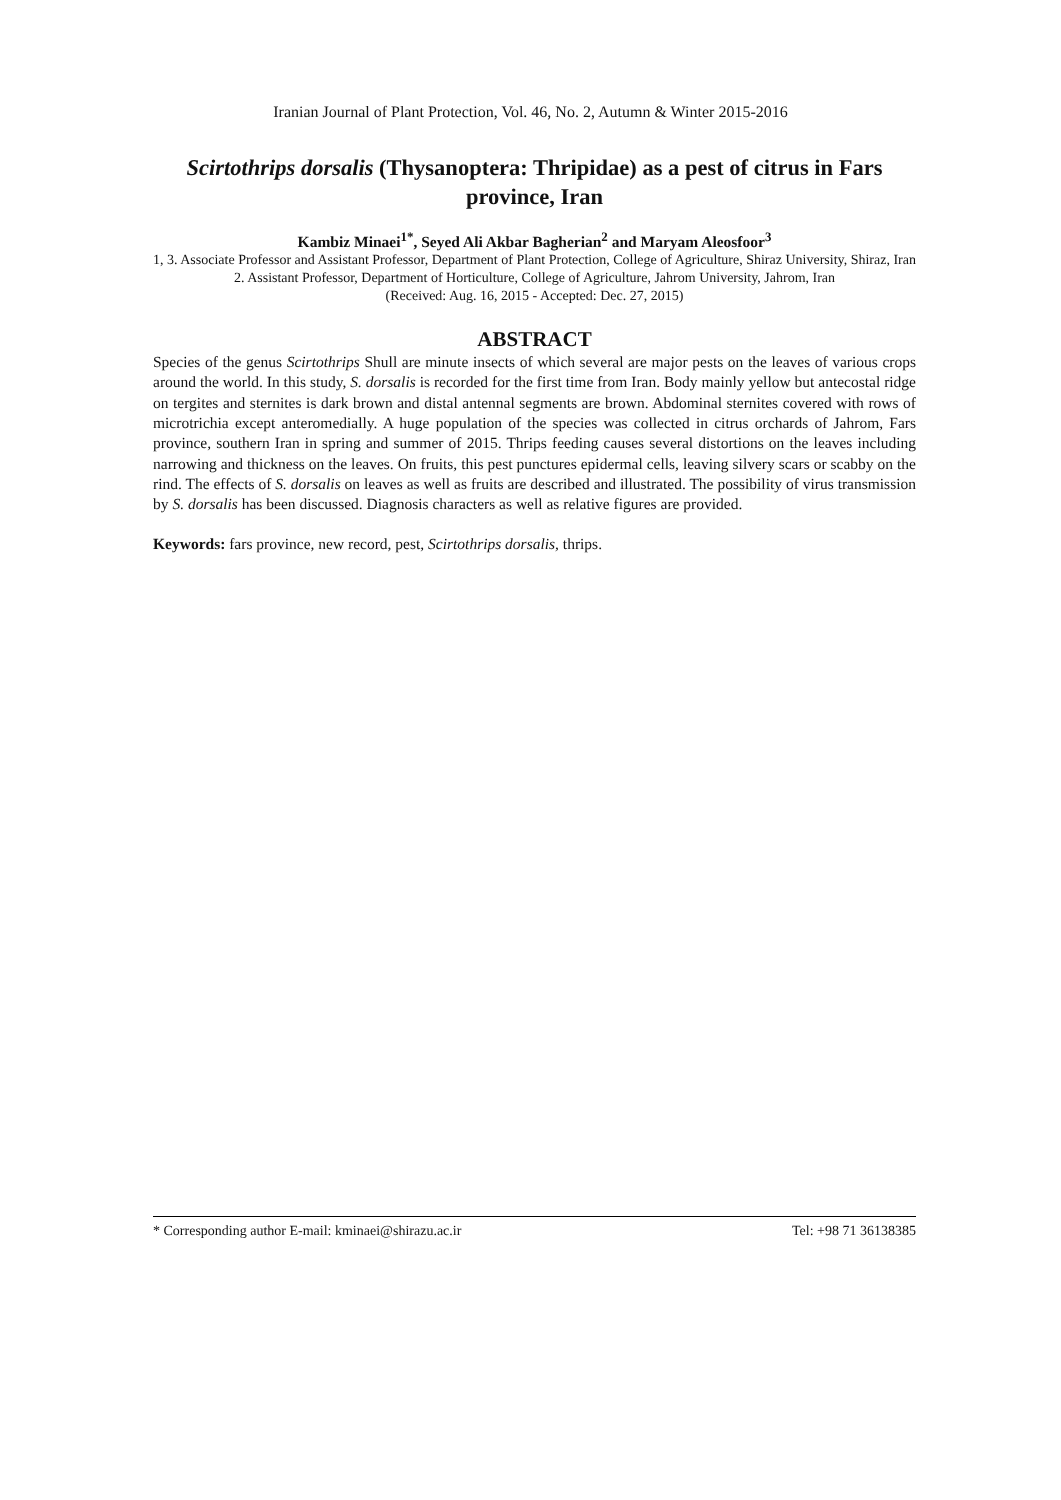Iranian Journal of Plant Protection, Vol. 46, No. 2, Autumn & Winter 2015-2016
Scirtothrips dorsalis (Thysanoptera: Thripidae) as a pest of citrus in Fars province, Iran
Kambiz Minaei<sup>1*</sup>, Seyed Ali Akbar Bagherian<sup>2</sup> and Maryam Aleosfoor<sup>3</sup>
1, 3. Associate Professor and Assistant Professor, Department of Plant Protection, College of Agriculture, Shiraz University, Shiraz, Iran
2. Assistant Professor, Department of Horticulture, College of Agriculture, Jahrom University, Jahrom, Iran
(Received: Aug. 16, 2015 - Accepted: Dec. 27, 2015)
ABSTRACT
Species of the genus Scirtothrips Shull are minute insects of which several are major pests on the leaves of various crops around the world. In this study, S. dorsalis is recorded for the first time from Iran. Body mainly yellow but antecostal ridge on tergites and sternites is dark brown and distal antennal segments are brown. Abdominal sternites covered with rows of microtrichia except anteromedially. A huge population of the species was collected in citrus orchards of Jahrom, Fars province, southern Iran in spring and summer of 2015. Thrips feeding causes several distortions on the leaves including narrowing and thickness on the leaves. On fruits, this pest punctures epidermal cells, leaving silvery scars or scabby on the rind. The effects of S. dorsalis on leaves as well as fruits are described and illustrated. The possibility of virus transmission by S. dorsalis has been discussed. Diagnosis characters as well as relative figures are provided.
Keywords: fars province, new record, pest, Scirtothrips dorsalis, thrips.
* Corresponding author E-mail: kminaei@shirazu.ac.ir Tel: +98 71 36138385